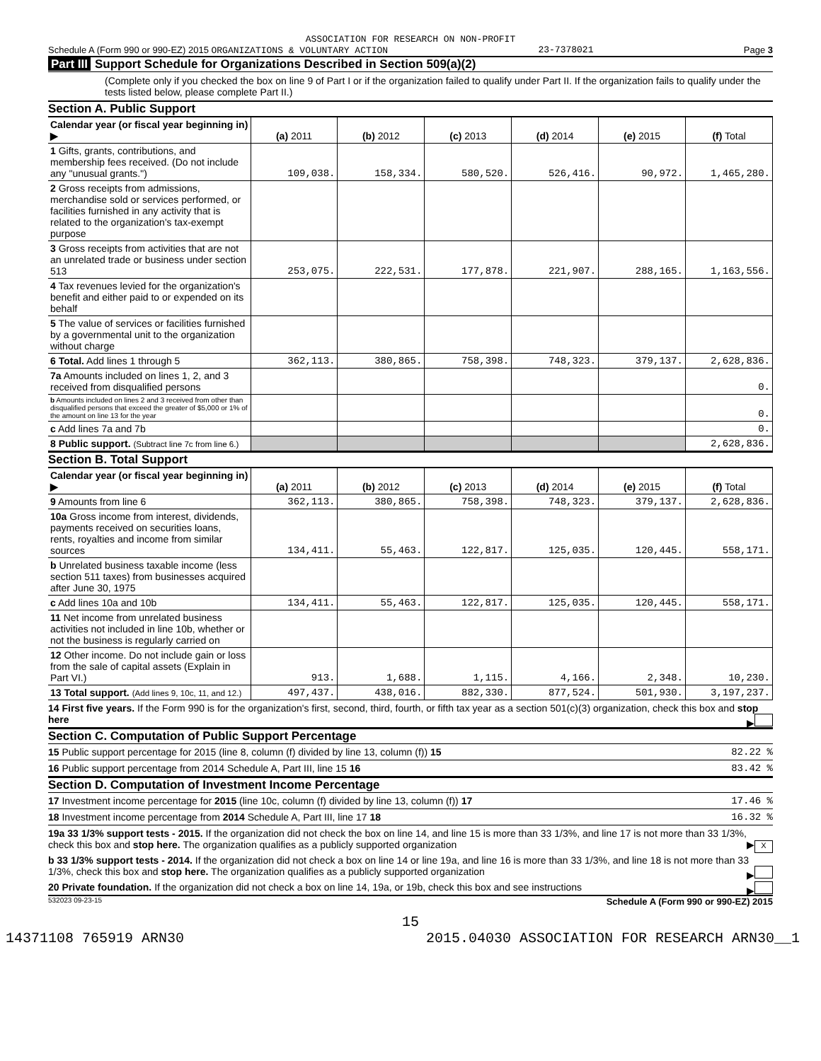ASSOCIATION FOR RESEARCH ON NON-PROFIT
Schedule A (Form 990 or 990-EZ) 2015 ORGANIZATIONS & VOLUNTARY ACTION 23-7378021 Page 3
Part III Support Schedule for Organizations Described in Section 509(a)(2)
(Complete only if you checked the box on line 9 of Part I or if the organization failed to qualify under Part II. If the organization fails to qualify under the tests listed below, please complete Part II.)
Section A. Public Support
| Calendar year (or fiscal year beginning in) ▶ | (a) 2011 | (b) 2012 | (c) 2013 | (d) 2014 | (e) 2015 | (f) Total |
| 1 Gifts, grants, contributions, and membership fees received. (Do not include any "unusual grants.") | 109,038. | 158,334. | 580,520. | 526,416. | 90,972. | 1,465,280. |
| 2 Gross receipts from admissions, merchandise sold or services performed, or facilities furnished in any activity that is related to the organization's tax-exempt purpose | | | | | | |
| 3 Gross receipts from activities that are not an unrelated trade or business under section 513 | 253,075. | 222,531. | 177,878. | 221,907. | 288,165. | 1,163,556. |
| 4 Tax revenues levied for the organization's benefit and either paid to or expended on its behalf | | | | | | |
| 5 The value of services or facilities furnished by a governmental unit to the organization without charge | | | | | | |
| 6 Total. Add lines 1 through 5 | 362,113. | 380,865. | 758,398. | 748,323. | 379,137. | 2,628,836. |
| 7a Amounts included on lines 1, 2, and 3 received from disqualified persons | | | | | | 0. |
| b Amounts included on lines 2 and 3 received from other than disqualified persons that exceed the greater of $5,000 or 1% of the amount on line 13 for the year | | | | | | 0. |
| c Add lines 7a and 7b | | | | | | 0. |
| 8 Public support. (Subtract line 7c from line 6.) | | | | | | 2,628,836. |
Section B. Total Support
| Calendar year (or fiscal year beginning in) ▶ | (a) 2011 | (b) 2012 | (c) 2013 | (d) 2014 | (e) 2015 | (f) Total |
| 9 Amounts from line 6 | 362,113. | 380,865. | 758,398. | 748,323. | 379,137. | 2,628,836. |
| 10a Gross income from interest, dividends, payments received on securities loans, rents, royalties and income from similar sources | 134,411. | 55,463. | 122,817. | 125,035. | 120,445. | 558,171. |
| b Unrelated business taxable income (less section 511 taxes) from businesses acquired after June 30, 1975 | | | | | | |
| c Add lines 10a and 10b | 134,411. | 55,463. | 122,817. | 125,035. | 120,445. | 558,171. |
| 11 Net income from unrelated business activities not included in line 10b, whether or not the business is regularly carried on | | | | | | |
| 12 Other income. Do not include gain or loss from the sale of capital assets (Explain in Part VI.) | 913. | 1,688. | 1,115. | 4,166. | 2,348. | 10,230. |
| 13 Total support. (Add lines 9, 10c, 11, and 12.) | 497,437. | 438,016. | 882,330. | 877,524. | 501,930. | 3,197,237. |
14 First five years. If the Form 990 is for the organization's first, second, third, fourth, or fifth tax year as a section 501(c)(3) organization, check this box and stop here ▶
Section C. Computation of Public Support Percentage
15 Public support percentage for 2015 (line 8, column (f) divided by line 13, column (f)) 15 82.22 %
16 Public support percentage from 2014 Schedule A, Part III, line 15 16 83.42 %
Section D. Computation of Investment Income Percentage
17 Investment income percentage for 2015 (line 10c, column (f) divided by line 13, column (f)) 17 17.46 %
18 Investment income percentage from 2014 Schedule A, Part III, line 17 18 16.32 %
19a 33 1/3% support tests - 2015. If the organization did not check the box on line 14, and line 15 is more than 33 1/3%, and line 17 is not more than 33 1/3%, check this box and stop here. The organization qualifies as a publicly supported organization ▶ X
b 33 1/3% support tests - 2014. If the organization did not check a box on line 14 or line 19a, and line 16 is more than 33 1/3%, and line 18 is not more than 33 1/3%, check this box and stop here. The organization qualifies as a publicly supported organization ▶
20 Private foundation. If the organization did not check a box on line 14, 19a, or 19b, check this box and see instructions ▶
532023 09-23-15 Schedule A (Form 990 or 990-EZ) 2015
15
14371108 765919 ARN30 2015.04030 ASSOCIATION FOR RESEARCH ARN30__1